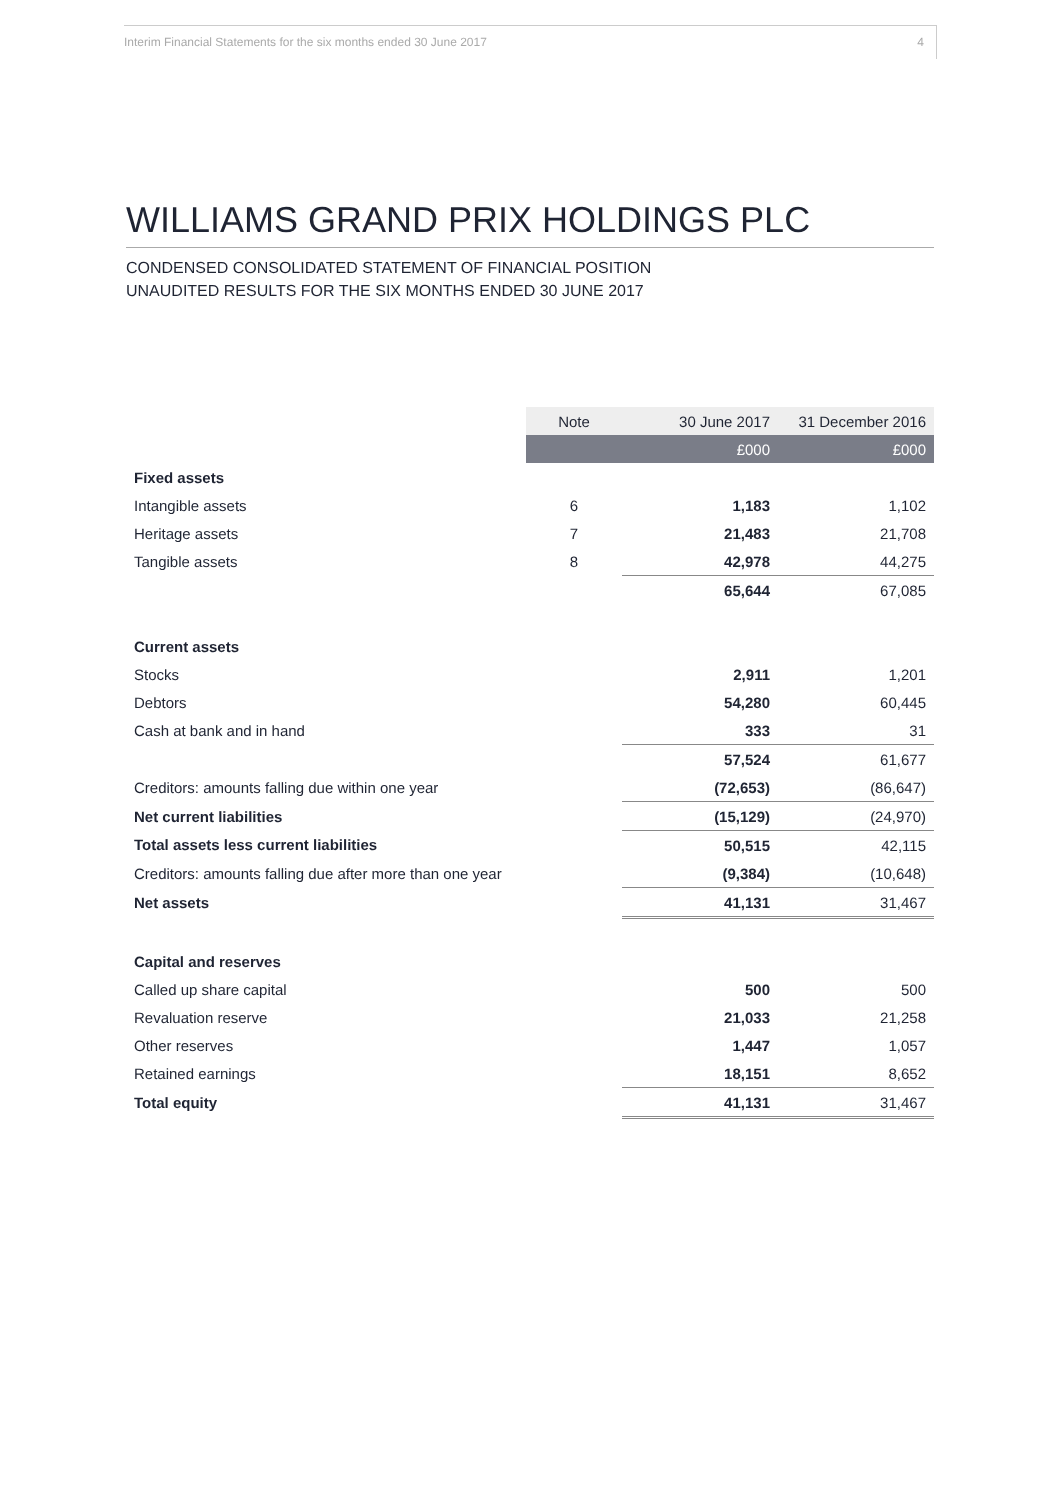Interim Financial Statements for the six months ended 30 June 2017 4
WILLIAMS GRAND PRIX HOLDINGS PLC
CONDENSED CONSOLIDATED STATEMENT OF FINANCIAL POSITION
UNAUDITED RESULTS FOR THE SIX MONTHS ENDED 30 JUNE 2017
| | Note | 30 June 2017 | 31 December 2016 |
| --- | --- | --- | --- |
| | | £000 | £000 |
| Fixed assets | | | |
| Intangible assets | 6 | 1,183 | 1,102 |
| Heritage assets | 7 | 21,483 | 21,708 |
| Tangible assets | 8 | 42,978 | 44,275 |
| | | 65,644 | 67,085 |
| Current assets | | | |
| Stocks | | 2,911 | 1,201 |
| Debtors | | 54,280 | 60,445 |
| Cash at bank and in hand | | 333 | 31 |
| | | 57,524 | 61,677 |
| Creditors: amounts falling due within one year | | (72,653) | (86,647) |
| Net current liabilities | | (15,129) | (24,970) |
| Total assets less current liabilities | | 50,515 | 42,115 |
| Creditors: amounts falling due after more than one year | | (9,384) | (10,648) |
| Net assets | | 41,131 | 31,467 |
| Capital and reserves | | | |
| Called up share capital | | 500 | 500 |
| Revaluation reserve | | 21,033 | 21,258 |
| Other reserves | | 1,447 | 1,057 |
| Retained earnings | | 18,151 | 8,652 |
| Total equity | | 41,131 | 31,467 |